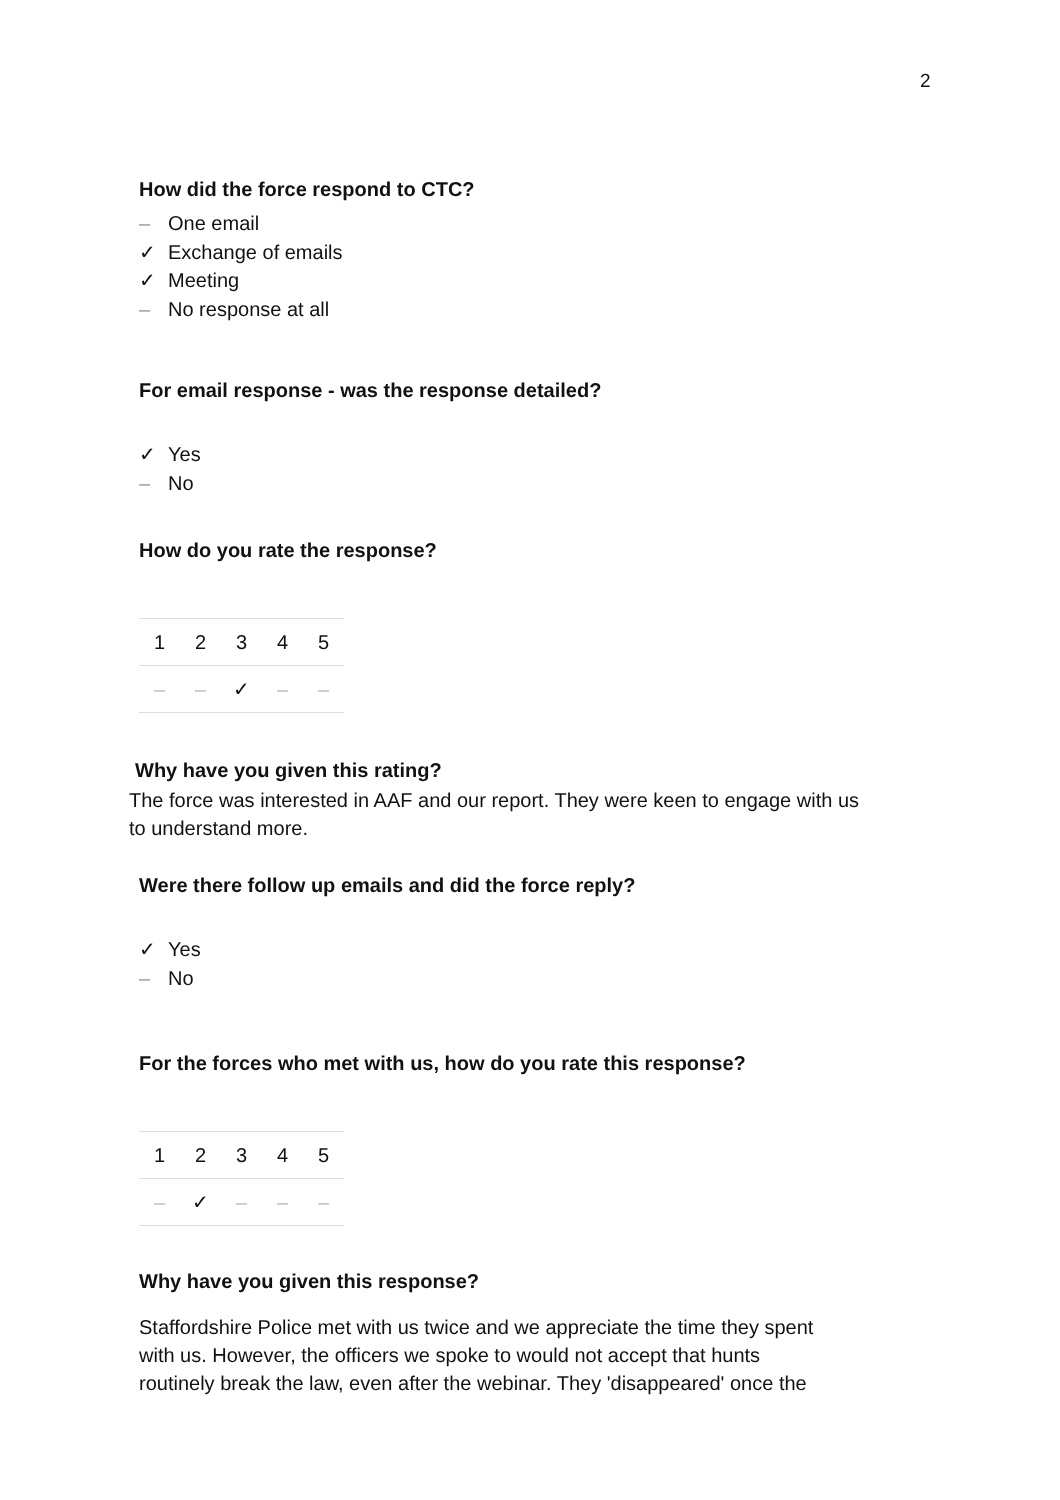2
How did the force respond to CTC?
– One email
✓ Exchange of emails
✓ Meeting
– No response at all
For email response - was the response detailed?
✓ Yes
– No
How do you rate the response?
| 1 | 2 | 3 | 4 | 5 |
| – | – | ✓ | – | – |
Why have you given this rating?
The force was interested in AAF and our report. They were keen to engage with us
to understand more.
Were there follow up emails and did the force reply?
✓ Yes
– No
For the forces who met with us, how do you rate this response?
| 1 | 2 | 3 | 4 | 5 |
| – | ✓ | – | – | – |
Why have you given this response?
Staffordshire Police met with us twice and we appreciate the time they spent
with us. However, the officers we spoke to would not accept that hunts
routinely break the law, even after the webinar. They 'disappeared' once the